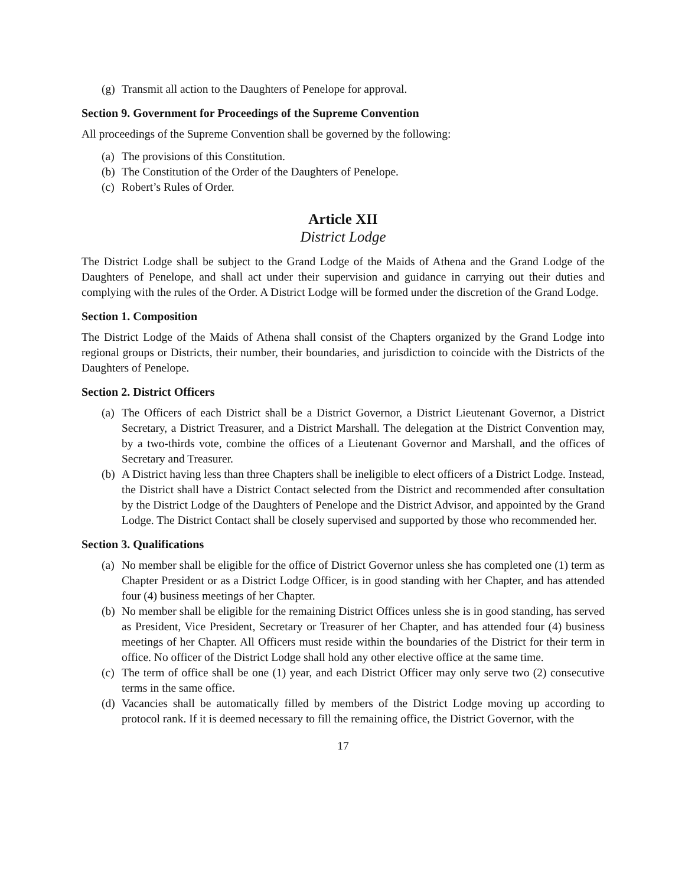(g) Transmit all action to the Daughters of Penelope for approval.
Section 9. Government for Proceedings of the Supreme Convention
All proceedings of the Supreme Convention shall be governed by the following:
(a) The provisions of this Constitution.
(b) The Constitution of the Order of the Daughters of Penelope.
(c) Robert’s Rules of Order.
Article XII
District Lodge
The District Lodge shall be subject to the Grand Lodge of the Maids of Athena and the Grand Lodge of the Daughters of Penelope, and shall act under their supervision and guidance in carrying out their duties and complying with the rules of the Order. A District Lodge will be formed under the discretion of the Grand Lodge.
Section 1. Composition
The District Lodge of the Maids of Athena shall consist of the Chapters organized by the Grand Lodge into regional groups or Districts, their number, their boundaries, and jurisdiction to coincide with the Districts of the Daughters of Penelope.
Section 2. District Officers
(a) The Officers of each District shall be a District Governor, a District Lieutenant Governor, a District Secretary, a District Treasurer, and a District Marshall. The delegation at the District Convention may, by a two-thirds vote, combine the offices of a Lieutenant Governor and Marshall, and the offices of Secretary and Treasurer.
(b) A District having less than three Chapters shall be ineligible to elect officers of a District Lodge. Instead, the District shall have a District Contact selected from the District and recommended after consultation by the District Lodge of the Daughters of Penelope and the District Advisor, and appointed by the Grand Lodge. The District Contact shall be closely supervised and supported by those who recommended her.
Section 3. Qualifications
(a) No member shall be eligible for the office of District Governor unless she has completed one (1) term as Chapter President or as a District Lodge Officer, is in good standing with her Chapter, and has attended four (4) business meetings of her Chapter.
(b) No member shall be eligible for the remaining District Offices unless she is in good standing, has served as President, Vice President, Secretary or Treasurer of her Chapter, and has attended four (4) business meetings of her Chapter. All Officers must reside within the boundaries of the District for their term in office. No officer of the District Lodge shall hold any other elective office at the same time.
(c) The term of office shall be one (1) year, and each District Officer may only serve two (2) consecutive terms in the same office.
(d) Vacancies shall be automatically filled by members of the District Lodge moving up according to protocol rank. If it is deemed necessary to fill the remaining office, the District Governor, with the
17